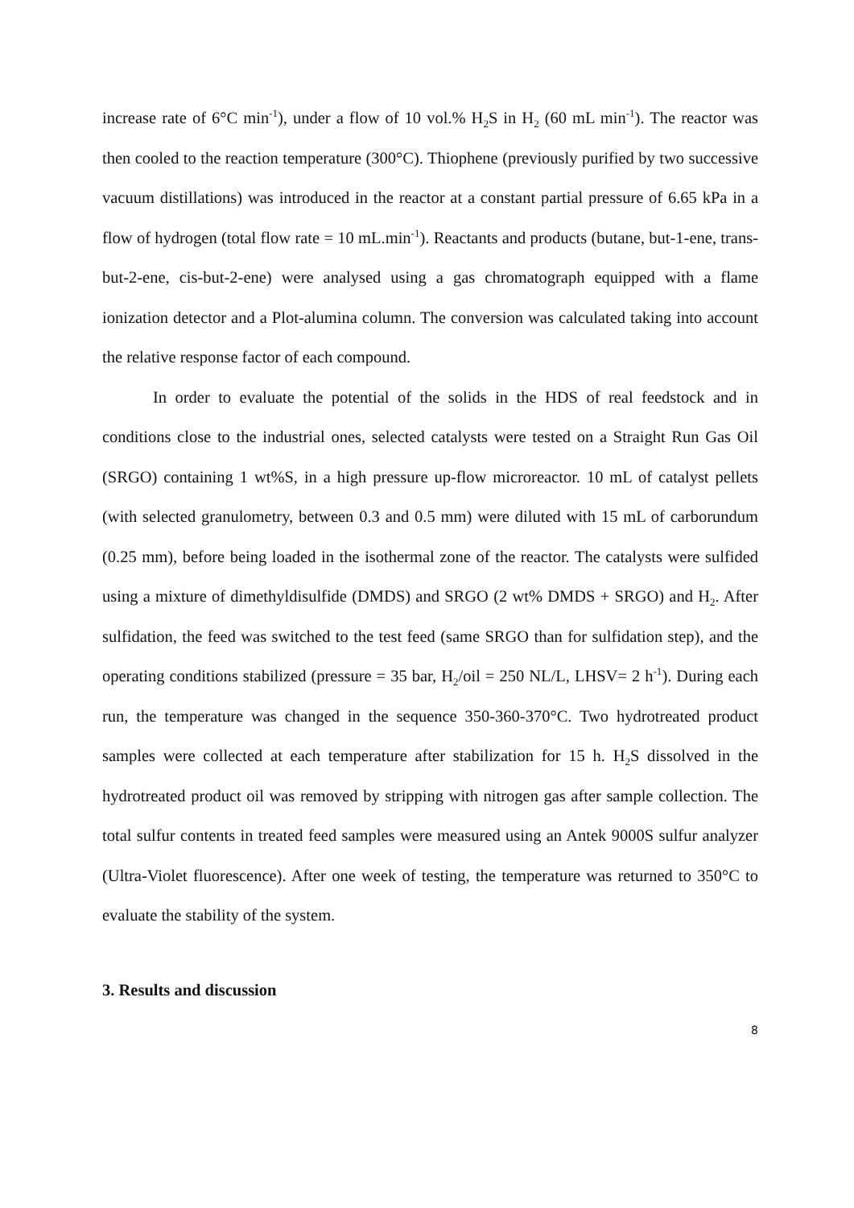increase rate of 6°C min<sup>-1</sup>), under a flow of 10 vol.% H<sub>2</sub>S in H<sub>2</sub> (60 mL min<sup>-1</sup>). The reactor was then cooled to the reaction temperature (300°C). Thiophene (previously purified by two successive vacuum distillations) was introduced in the reactor at a constant partial pressure of 6.65 kPa in a flow of hydrogen (total flow rate = 10 mL.min<sup>-1</sup>). Reactants and products (butane, but-1-ene, trans-but-2-ene, cis-but-2-ene) were analysed using a gas chromatograph equipped with a flame ionization detector and a Plot-alumina column. The conversion was calculated taking into account the relative response factor of each compound.
In order to evaluate the potential of the solids in the HDS of real feedstock and in conditions close to the industrial ones, selected catalysts were tested on a Straight Run Gas Oil (SRGO) containing 1 wt%S, in a high pressure up-flow microreactor. 10 mL of catalyst pellets (with selected granulometry, between 0.3 and 0.5 mm) were diluted with 15 mL of carborundum (0.25 mm), before being loaded in the isothermal zone of the reactor. The catalysts were sulfided using a mixture of dimethyldisulfide (DMDS) and SRGO (2 wt% DMDS + SRGO) and H<sub>2</sub>. After sulfidation, the feed was switched to the test feed (same SRGO than for sulfidation step), and the operating conditions stabilized (pressure = 35 bar, H<sub>2</sub>/oil = 250 NL/L, LHSV= 2 h<sup>-1</sup>). During each run, the temperature was changed in the sequence 350-360-370°C. Two hydrotreated product samples were collected at each temperature after stabilization for 15 h. H<sub>2</sub>S dissolved in the hydrotreated product oil was removed by stripping with nitrogen gas after sample collection. The total sulfur contents in treated feed samples were measured using an Antek 9000S sulfur analyzer (Ultra-Violet fluorescence). After one week of testing, the temperature was returned to 350°C to evaluate the stability of the system.
3. Results and discussion
8